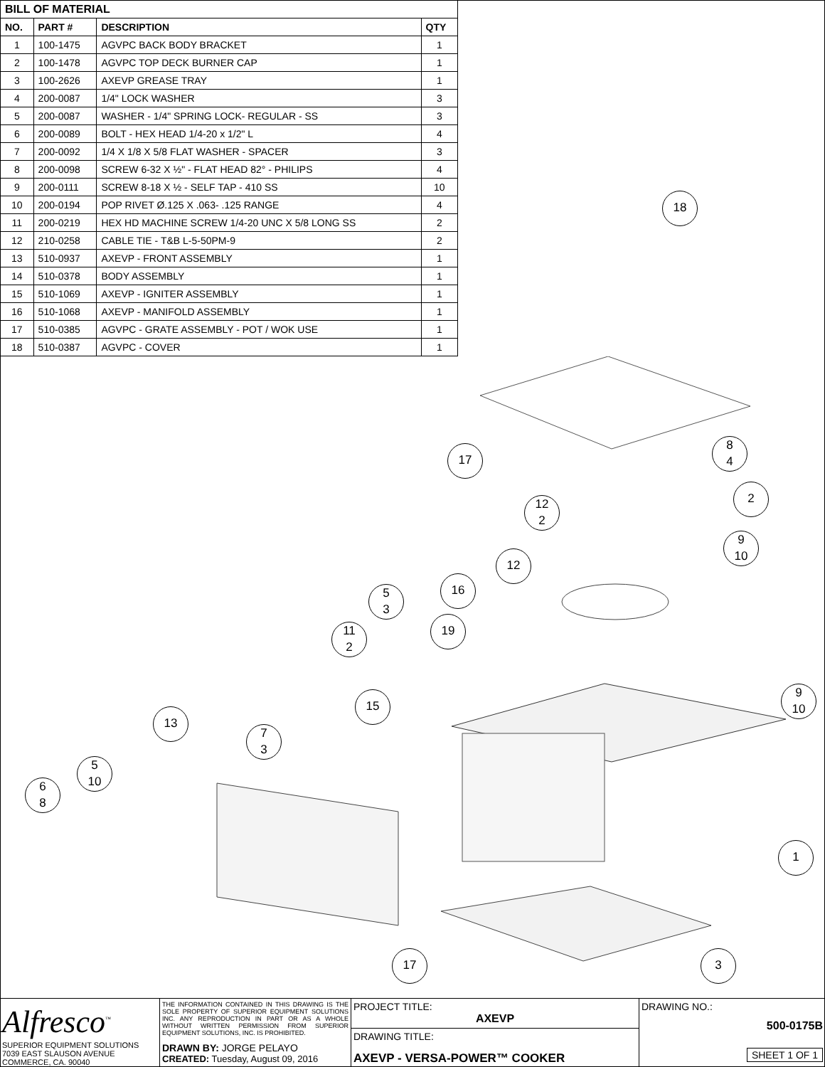| BILL OF MATERIAL | | | |
| --- | --- | --- | --- |
| NO. | PART # | DESCRIPTION | QTY |
| 1 | 100-1475 | AGVPC BACK BODY BRACKET | 1 |
| 2 | 100-1478 | AGVPC TOP DECK BURNER CAP | 1 |
| 3 | 100-2626 | AXEVP GREASE TRAY | 1 |
| 4 | 200-0087 | 1/4" LOCK WASHER | 3 |
| 5 | 200-0087 | WASHER - 1/4" SPRING LOCK- REGULAR - SS | 3 |
| 6 | 200-0089 | BOLT - HEX HEAD 1/4-20 x 1/2" L | 4 |
| 7 | 200-0092 | 1/4 X 1/8 X 5/8 FLAT WASHER - SPACER | 3 |
| 8 | 200-0098 | SCREW 6-32 X ½" - FLAT HEAD 82° - PHILIPS | 4 |
| 9 | 200-0111 | SCREW 8-18 X ½ - SELF TAP - 410 SS | 10 |
| 10 | 200-0194 | POP RIVET Ø.125 X .063- .125 RANGE | 4 |
| 11 | 200-0219 | HEX HD MACHINE SCREW 1/4-20 UNC X 5/8 LONG SS | 2 |
| 12 | 210-0258 | CABLE TIE - T&B L-5-50PM-9 | 2 |
| 13 | 510-0937 | AXEVP - FRONT ASSEMBLY | 1 |
| 14 | 510-0378 | BODY ASSEMBLY | 1 |
| 15 | 510-1069 | AXEVP - IGNITER ASSEMBLY | 1 |
| 16 | 510-1068 | AXEVP - MANIFOLD ASSEMBLY | 1 |
| 17 | 510-0385 | AGVPC - GRATE ASSEMBLY - POT / WOK USE | 1 |
| 18 | 510-0387 | AGVPC - COVER | 1 |
18
17
8
4
2
12
2
9
10
12
16
5
3
19
11
2
9
10
15
13
7
3
5
10
6
8
1
17 3
Alfresco<sup>™</sup>
SUPERIOR EQUIPMENT SOLUTIONS
7039 EAST SLAUSON AVENUE
COMMERCE, CA. 90040
THE INFORMATION CONTAINED IN THIS DRAWING IS THE SOLE PROPERTY OF SUPERIOR EQUIPMENT SOLUTIONS INC. ANY REPRODUCTION IN PART OR AS A WHOLE WITHOUT WRITTEN PERMISSION FROM SUPERIOR EQUIPMENT SOLUTIONS, INC. IS PROHIBITED.
DRAWN BY: JORGE PELAYO
CREATED: Tuesday, August 09, 2016
PROJECT TITLE:
AXEVP
DRAWING TITLE:
AXEVP - VERSA-POWER™ COOKER
DRAWING NO.:
500-0175B
SHEET 1 OF 1